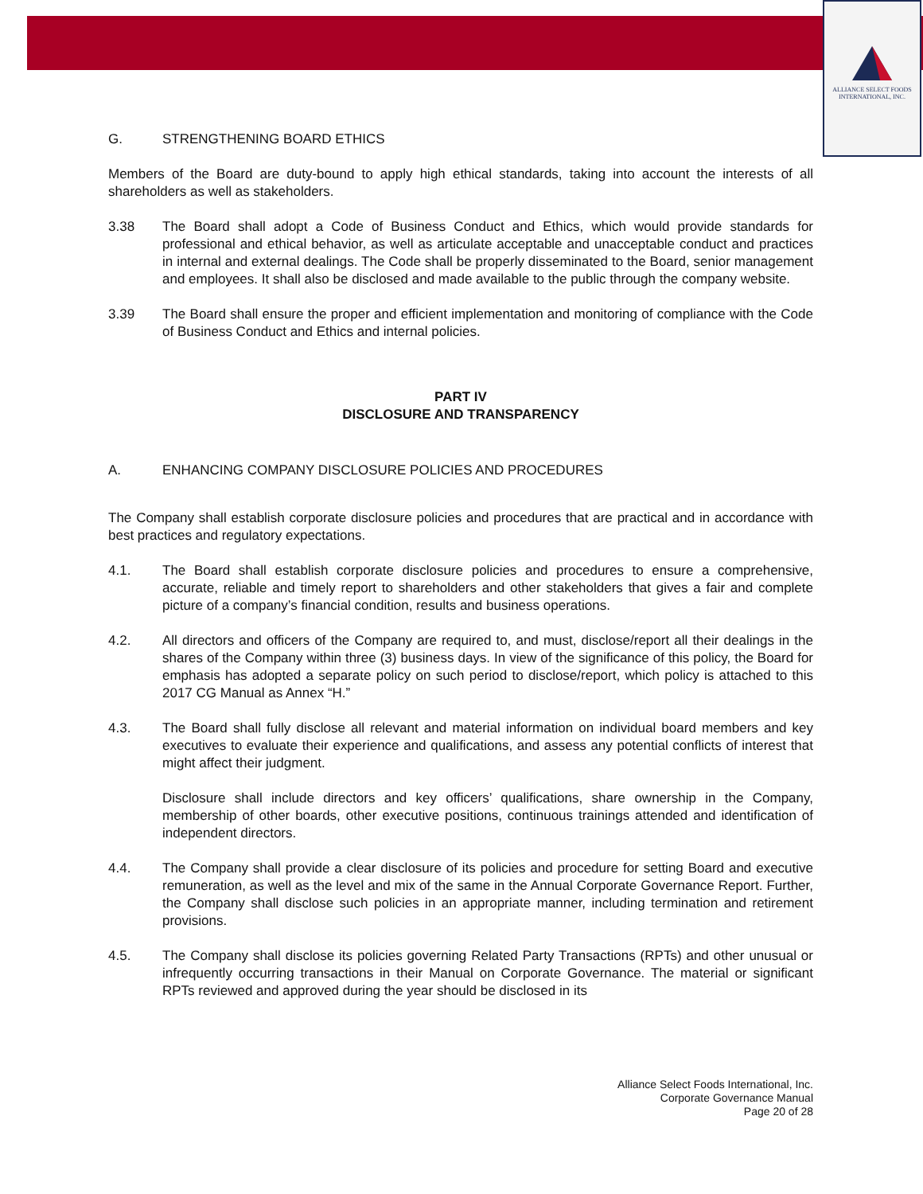ALLIANCE SELECT FOODS
INTERNATIONAL, INC.
G. STRENGTHENING BOARD ETHICS
Members of the Board are duty-bound to apply high ethical standards, taking into account the interests of all shareholders as well as stakeholders.
3.38 The Board shall adopt a Code of Business Conduct and Ethics, which would provide standards for professional and ethical behavior, as well as articulate acceptable and unacceptable conduct and practices in internal and external dealings. The Code shall be properly disseminated to the Board, senior management and employees. It shall also be disclosed and made available to the public through the company website.
3.39 The Board shall ensure the proper and efficient implementation and monitoring of compliance with the Code of Business Conduct and Ethics and internal policies.
PART IV
DISCLOSURE AND TRANSPARENCY
A. ENHANCING COMPANY DISCLOSURE POLICIES AND PROCEDURES
The Company shall establish corporate disclosure policies and procedures that are practical and in accordance with best practices and regulatory expectations.
4.1. The Board shall establish corporate disclosure policies and procedures to ensure a comprehensive, accurate, reliable and timely report to shareholders and other stakeholders that gives a fair and complete picture of a company’s financial condition, results and business operations.
4.2. All directors and officers of the Company are required to, and must, disclose/report all their dealings in the shares of the Company within three (3) business days. In view of the significance of this policy, the Board for emphasis has adopted a separate policy on such period to disclose/report, which policy is attached to this 2017 CG Manual as Annex “H.”
4.3. The Board shall fully disclose all relevant and material information on individual board members and key executives to evaluate their experience and qualifications, and assess any potential conflicts of interest that might affect their judgment.
Disclosure shall include directors and key officers’ qualifications, share ownership in the Company, membership of other boards, other executive positions, continuous trainings attended and identification of independent directors.
4.4. The Company shall provide a clear disclosure of its policies and procedure for setting Board and executive remuneration, as well as the level and mix of the same in the Annual Corporate Governance Report. Further, the Company shall disclose such policies in an appropriate manner, including termination and retirement provisions.
4.5. The Company shall disclose its policies governing Related Party Transactions (RPTs) and other unusual or infrequently occurring transactions in their Manual on Corporate Governance. The material or significant RPTs reviewed and approved during the year should be disclosed in its
Alliance Select Foods International, Inc.
Corporate Governance Manual
Page 20 of 28